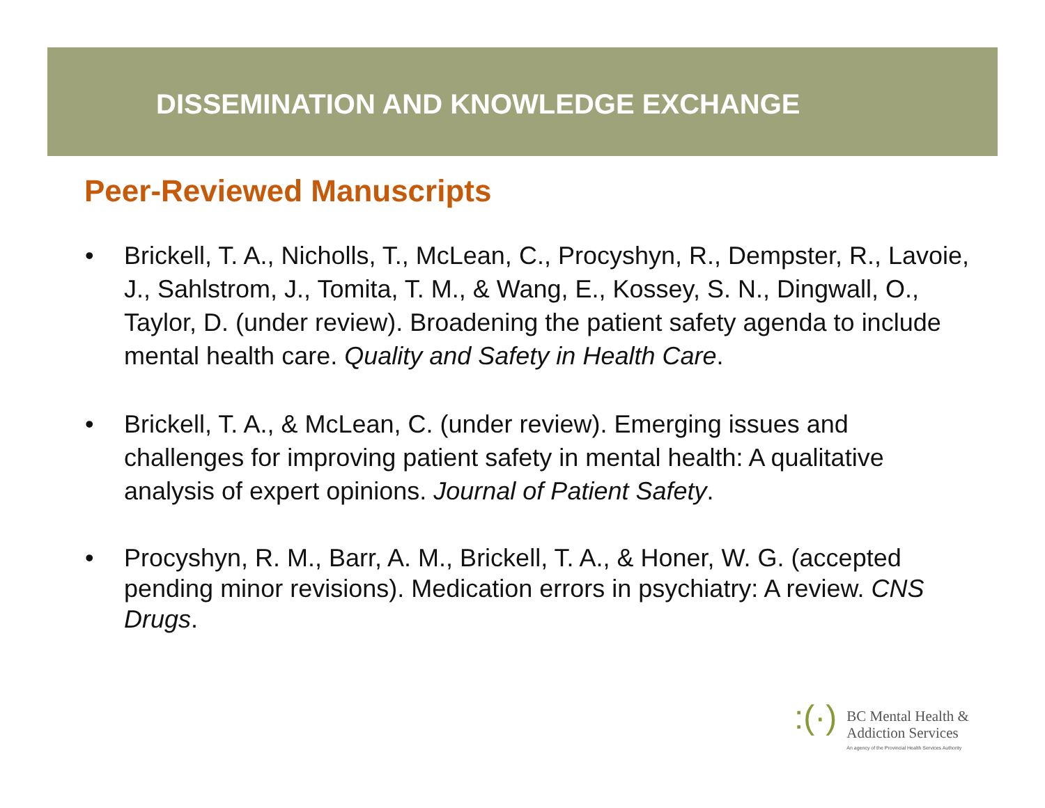DISSEMINATION AND KNOWLEDGE EXCHANGE
Peer-Reviewed Manuscripts
• Brickell, T. A., Nicholls, T., McLean, C., Procyshyn, R., Dempster, R., Lavoie, J., Sahlstrom, J., Tomita, T. M., & Wang, E., Kossey, S. N., Dingwall, O., Taylor, D. (under review). Broadening the patient safety agenda to include mental health care. Quality and Safety in Health Care.
• Brickell, T. A., & McLean, C. (under review). Emerging issues and challenges for improving patient safety in mental health: A qualitative analysis of expert opinions. Journal of Patient Safety.
• Procyshyn, R. M., Barr, A. M., Brickell, T. A., & Honer, W. G. (accepted pending minor revisions). Medication errors in psychiatry: A review. CNS Drugs.
:(·)
BC Mental Health &
Addiction Services
An agency of the Provincial Health Services Authority